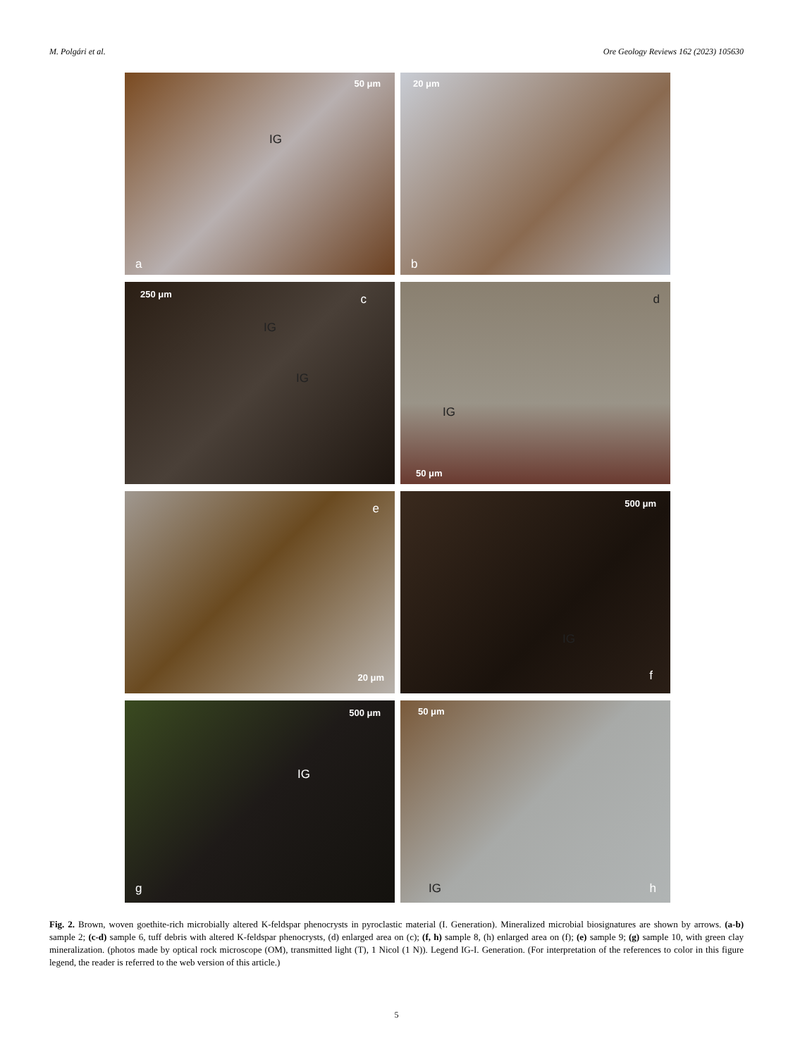M. Polgári et al. Ore Geology Reviews 162 (2023) 105630
50 μm
IG
a
20 μm
b
250 μm c
IG
IG
50 μm
d
IG
20 μm
e
500 μm
IG
f
500 μm
IG
g
50 μm
IG h
Fig. 2. Brown, woven goethite-rich microbially altered K-feldspar phenocrysts in pyroclastic material (I. Generation). Mineralized microbial biosignatures are shown by arrows. (a-b) sample 2; (c-d) sample 6, tuff debris with altered K-feldspar phenocrysts, (d) enlarged area on (c); (f, h) sample 8, (h) enlarged area on (f); (e) sample 9; (g) sample 10, with green clay mineralization. (photos made by optical rock microscope (OM), transmitted light (T), 1 Nicol (1 N)). Legend IG-I. Generation. (For interpretation of the references to color in this figure legend, the reader is referred to the web version of this article.)
5